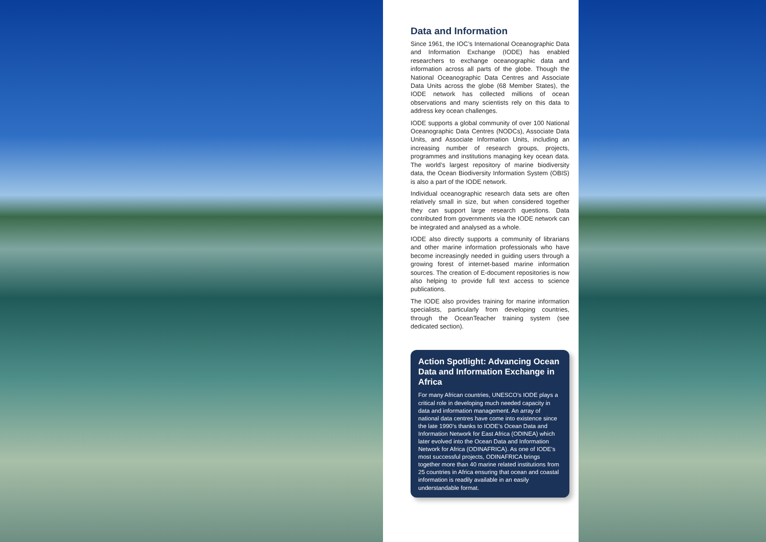Data and Information
Since 1961, the IOC’s International Oceanographic Data and Information Exchange (IODE) has enabled researchers to exchange oceanographic data and information across all parts of the globe. Though the National Oceanographic Data Centres and Associate Data Units across the globe (68 Member States), the IODE network has collected millions of ocean observations and many scientists rely on this data to address key ocean challenges.
IODE supports a global community of over 100 National Oceanographic Data Centres (NODCs), Associate Data Units, and Associate Information Units, including an increasing number of research groups, projects, programmes and institutions managing key ocean data. The world’s largest repository of marine biodiversity data, the Ocean Biodiversity Information System (OBIS) is also a part of the IODE network.
Individual oceanographic research data sets are often relatively small in size, but when considered together they can support large research questions. Data contributed from governments via the IODE network can be integrated and analysed as a whole.
IODE also directly supports a community of librarians and other marine information professionals who have become increasingly needed in guiding users through a growing forest of internet-based marine information sources. The creation of E-document repositories is now also helping to provide full text access to science publications.
The IODE also provides training for marine information specialists, particularly from developing countries, through the OceanTeacher training system (see dedicated section).
Action Spotlight: Advancing Ocean Data and Information Exchange in Africa
For many African countries, UNESCO’s IODE plays a critical role in developing much needed capacity in data and information management. An array of national data centres have come into existence since the late 1990’s thanks to IODE’s Ocean Data and Information Network for East Africa (ODINEA) which later evolved into the Ocean Data and Information Network for Africa (ODINAFRICA). As one of IODE’s most successful projects, ODINAFRICA brings together more than 40 marine related institutions from 25 countries in Africa ensuring that ocean and coastal information is readily available in an easily understandable format.